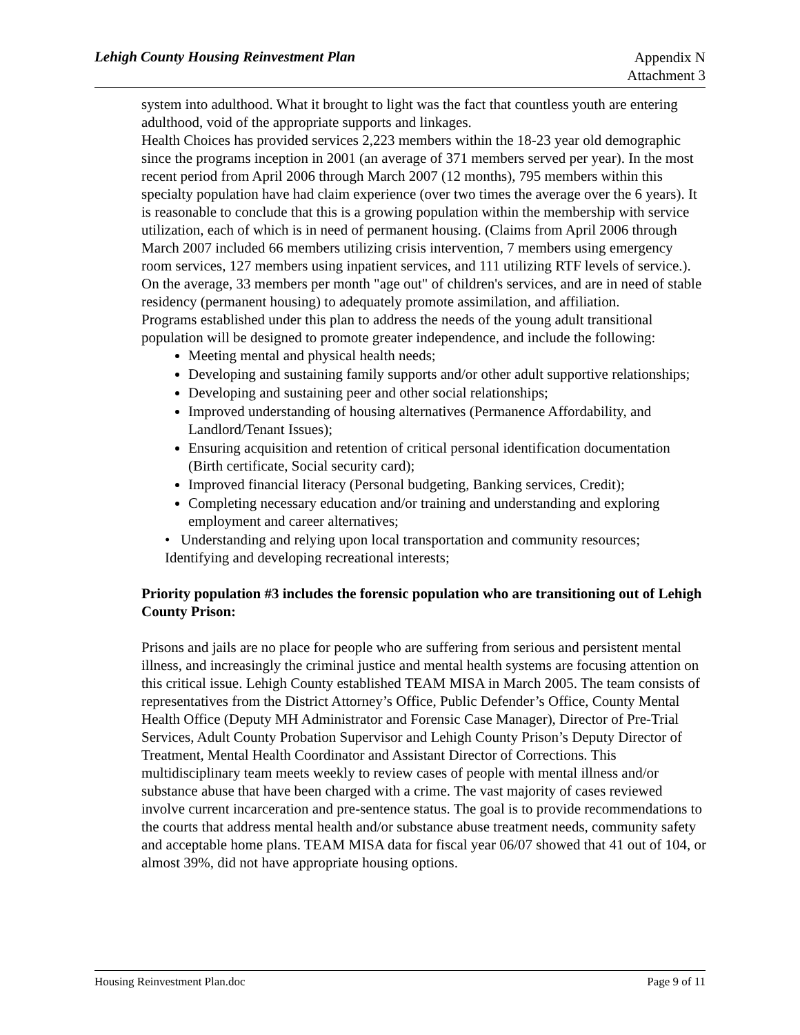Lehigh County Housing Reinvestment Plan Appendix N
Attachment 3
system into adulthood. What it brought to light was the fact that countless youth are entering adulthood, void of the appropriate supports and linkages.
Health Choices has provided services 2,223 members within the 18-23 year old demographic since the programs inception in 2001 (an average of 371 members served per year). In the most recent period from April 2006 through March 2007 (12 months), 795 members within this specialty population have had claim experience (over two times the average over the 6 years). It is reasonable to conclude that this is a growing population within the membership with service utilization, each of which is in need of permanent housing. (Claims from April 2006 through March 2007 included 66 members utilizing crisis intervention, 7 members using emergency room services, 127 members using inpatient services, and 111 utilizing RTF levels of service.). On the average, 33 members per month "age out" of children's services, and are in need of stable residency (permanent housing) to adequately promote assimilation, and affiliation.
Programs established under this plan to address the needs of the young adult transitional population will be designed to promote greater independence, and include the following:
Meeting mental and physical health needs;
Developing and sustaining family supports and/or other adult supportive relationships;
Developing and sustaining peer and other social relationships;
Improved understanding of housing alternatives (Permanence Affordability, and Landlord/Tenant Issues);
Ensuring acquisition and retention of critical personal identification documentation (Birth certificate, Social security card);
Improved financial literacy (Personal budgeting, Banking services, Credit);
Completing necessary education and/or training and understanding and exploring employment and career alternatives;
• Understanding and relying upon local transportation and community resources; Identifying and developing recreational interests;
Priority population #3 includes the forensic population who are transitioning out of Lehigh County Prison:
Prisons and jails are no place for people who are suffering from serious and persistent mental illness, and increasingly the criminal justice and mental health systems are focusing attention on this critical issue. Lehigh County established TEAM MISA in March 2005. The team consists of representatives from the District Attorney’s Office, Public Defender’s Office, County Mental Health Office (Deputy MH Administrator and Forensic Case Manager), Director of Pre-Trial Services, Adult County Probation Supervisor and Lehigh County Prison’s Deputy Director of Treatment, Mental Health Coordinator and Assistant Director of Corrections. This multidisciplinary team meets weekly to review cases of people with mental illness and/or substance abuse that have been charged with a crime. The vast majority of cases reviewed involve current incarceration and pre-sentence status. The goal is to provide recommendations to the courts that address mental health and/or substance abuse treatment needs, community safety and acceptable home plans. TEAM MISA data for fiscal year 06/07 showed that 41 out of 104, or almost 39%, did not have appropriate housing options.
Housing Reinvestment Plan.doc Page 9 of 11